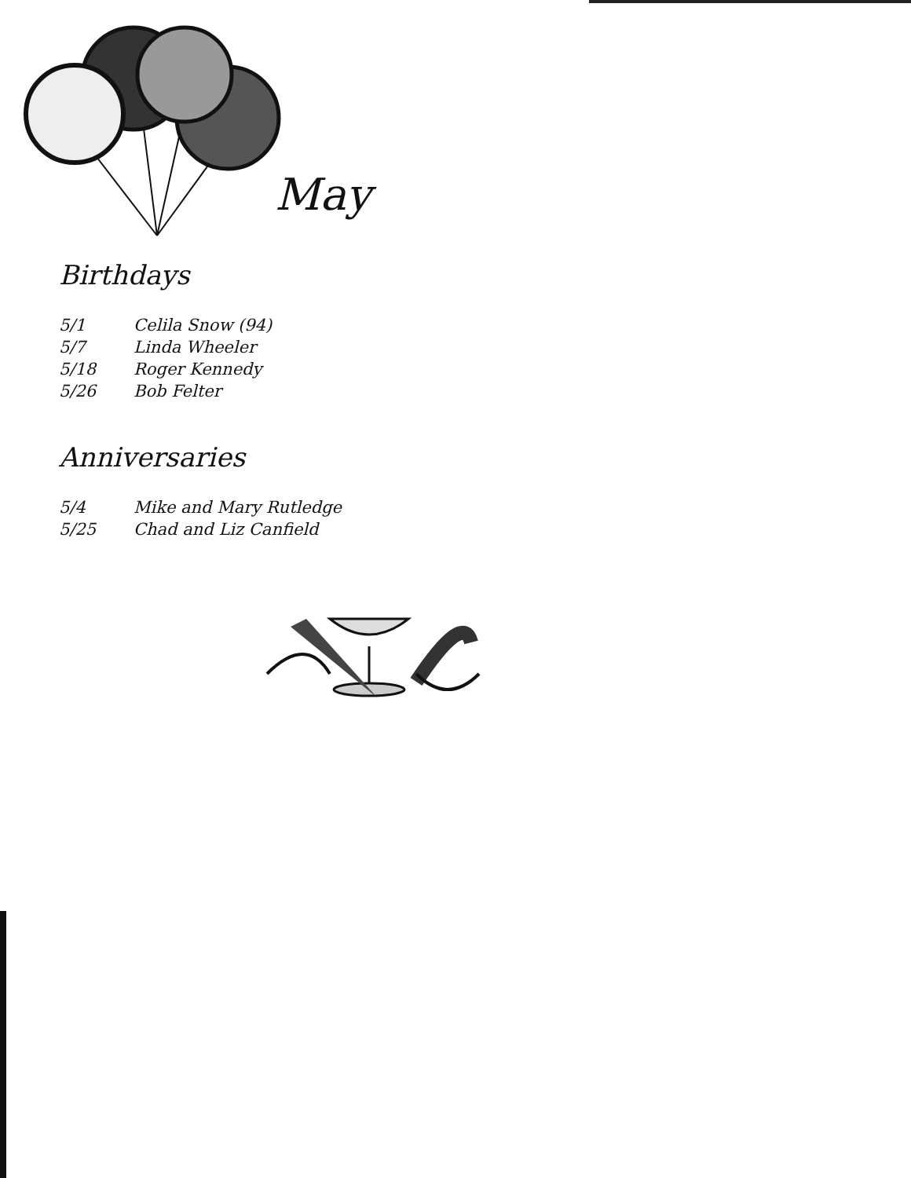May
Birthdays
| 5/1 | Celila Snow (94) |
| 5/7 | Linda Wheeler |
| 5/18 | Roger Kennedy |
| 5/26 | Bob Felter |
Anniversaries
| 5/4 | Mike and Mary Rutledge |
| 5/25 | Chad and Liz Canfield |